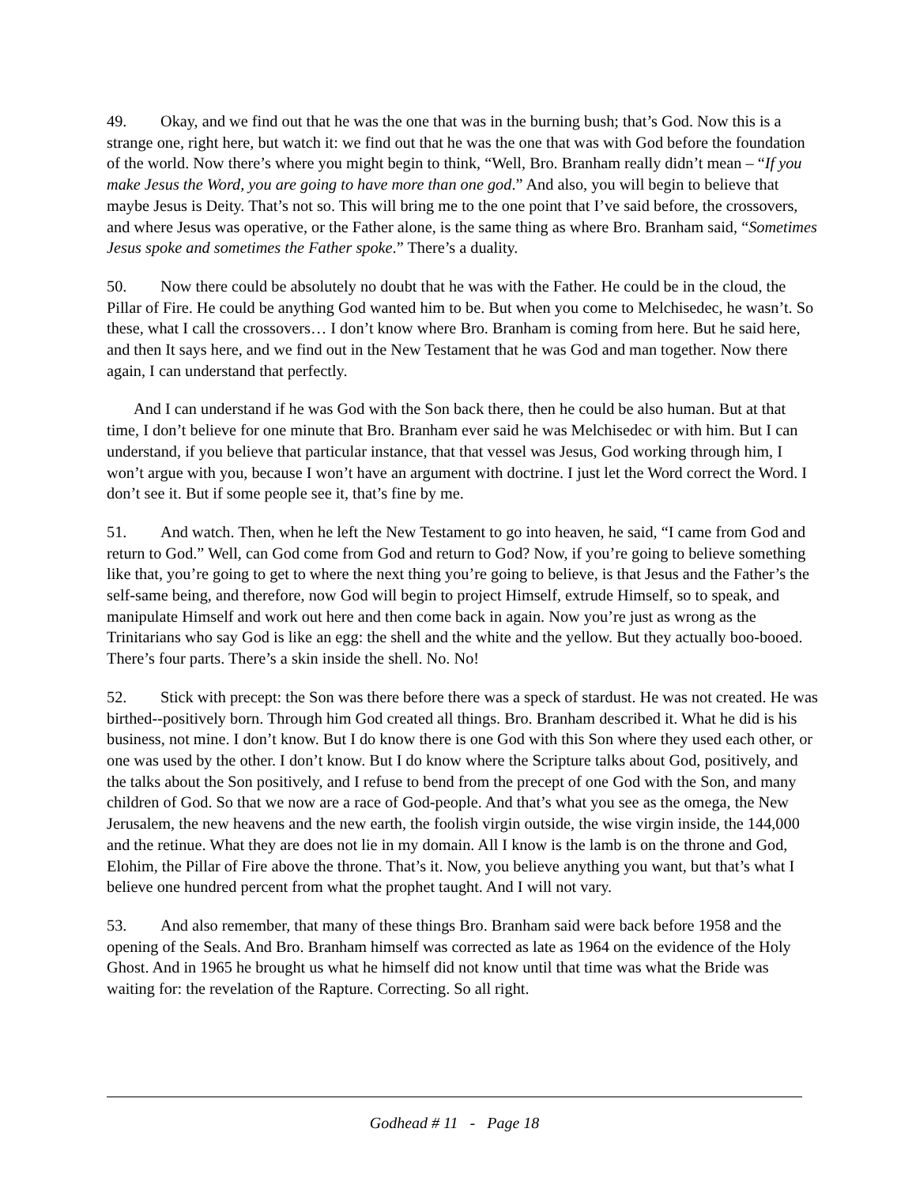49. Okay, and we find out that he was the one that was in the burning bush; that’s God. Now this is a strange one, right here, but watch it: we find out that he was the one that was with God before the foundation of the world. Now there’s where you might begin to think, “Well, Bro. Branham really didn’t mean – “If you make Jesus the Word, you are going to have more than one god.” And also, you will begin to believe that maybe Jesus is Deity. That’s not so. This will bring me to the one point that I’ve said before, the crossovers, and where Jesus was operative, or the Father alone, is the same thing as where Bro. Branham said, “Sometimes Jesus spoke and sometimes the Father spoke.” There’s a duality.
50. Now there could be absolutely no doubt that he was with the Father. He could be in the cloud, the Pillar of Fire. He could be anything God wanted him to be. But when you come to Melchisedec, he wasn’t. So these, what I call the crossovers… I don’t know where Bro. Branham is coming from here. But he said here, and then It says here, and we find out in the New Testament that he was God and man together. Now there again, I can understand that perfectly.
And I can understand if he was God with the Son back there, then he could be also human. But at that time, I don’t believe for one minute that Bro. Branham ever said he was Melchisedec or with him. But I can understand, if you believe that particular instance, that that vessel was Jesus, God working through him, I won’t argue with you, because I won’t have an argument with doctrine. I just let the Word correct the Word. I don’t see it. But if some people see it, that’s fine by me.
51. And watch. Then, when he left the New Testament to go into heaven, he said, “I came from God and return to God.” Well, can God come from God and return to God? Now, if you’re going to believe something like that, you’re going to get to where the next thing you’re going to believe, is that Jesus and the Father’s the self-same being, and therefore, now God will begin to project Himself, extrude Himself, so to speak, and manipulate Himself and work out here and then come back in again. Now you’re just as wrong as the Trinitarians who say God is like an egg: the shell and the white and the yellow. But they actually boo-booed. There’s four parts. There’s a skin inside the shell. No. No!
52. Stick with precept: the Son was there before there was a speck of stardust. He was not created. He was birthed--positively born. Through him God created all things. Bro. Branham described it. What he did is his business, not mine. I don’t know. But I do know there is one God with this Son where they used each other, or one was used by the other. I don’t know. But I do know where the Scripture talks about God, positively, and the talks about the Son positively, and I refuse to bend from the precept of one God with the Son, and many children of God. So that we now are a race of God-people. And that’s what you see as the omega, the New Jerusalem, the new heavens and the new earth, the foolish virgin outside, the wise virgin inside, the 144,000 and the retinue. What they are does not lie in my domain. All I know is the lamb is on the throne and God, Elohim, the Pillar of Fire above the throne. That’s it. Now, you believe anything you want, but that’s what I believe one hundred percent from what the prophet taught. And I will not vary.
53. And also remember, that many of these things Bro. Branham said were back before 1958 and the opening of the Seals. And Bro. Branham himself was corrected as late as 1964 on the evidence of the Holy Ghost. And in 1965 he brought us what he himself did not know until that time was what the Bride was waiting for: the revelation of the Rapture. Correcting. So all right.
Godhead # 11 - Page 18